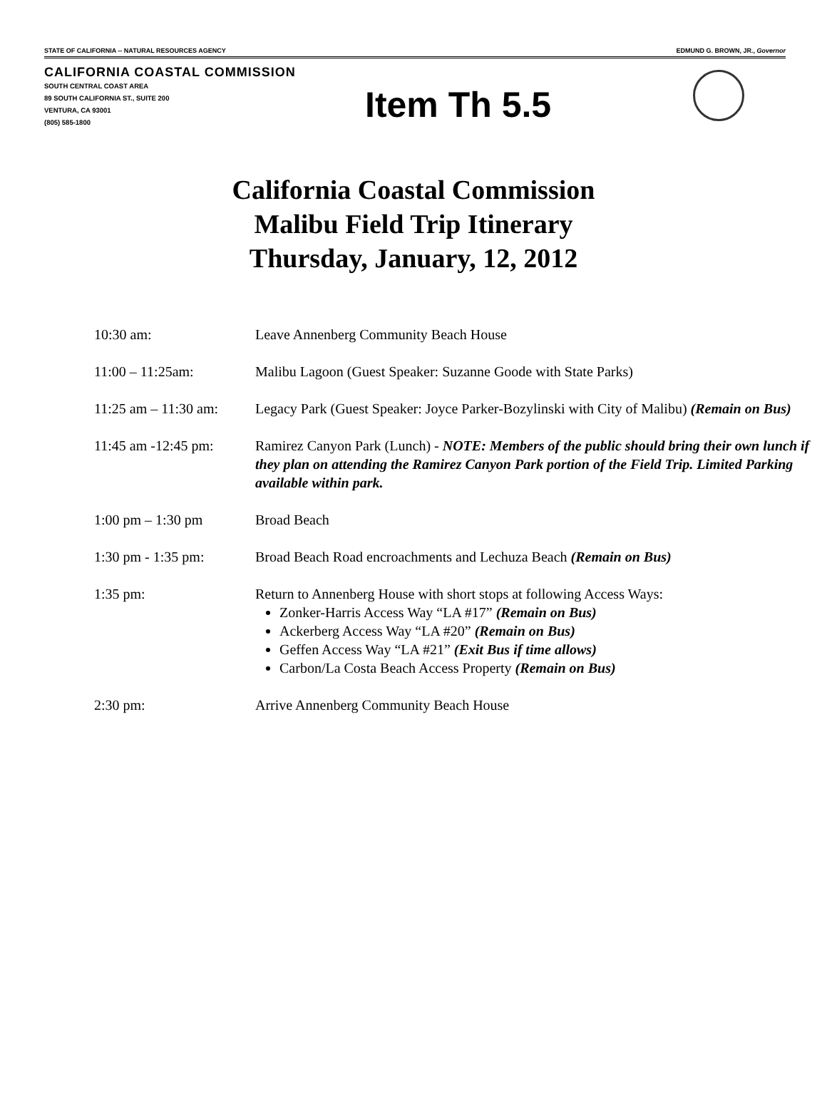STATE OF CALIFORNIA -- NATURAL RESOURCES AGENCY EDMUND G. BROWN, JR., Governor
CALIFORNIA COASTAL COMMISSION
SOUTH CENTRAL COAST AREA
89 SOUTH CALIFORNIA ST., SUITE 200
VENTURA, CA 93001
(805) 585-1800
Item Th 5.5
California Coastal Commission
Malibu Field Trip Itinerary
Thursday, January, 12, 2012
| 10:30 am: | Leave Annenberg Community Beach House |
| 11:00 – 11:25am: | Malibu Lagoon (Guest Speaker: Suzanne Goode with State Parks) |
| 11:25 am – 11:30 am: | Legacy Park (Guest Speaker: Joyce Parker-Bozylinski with City of Malibu) (Remain on Bus) |
| 11:45 am -12:45 pm: | Ramirez Canyon Park (Lunch) - NOTE: Members of the public should bring their own lunch if they plan on attending the Ramirez Canyon Park portion of the Field Trip. Limited Parking available within park. |
| 1:00 pm – 1:30 pm | Broad Beach |
| 1:30 pm - 1:35 pm: | Broad Beach Road encroachments and Lechuza Beach (Remain on Bus) |
| 1:35 pm: | Return to Annenberg House with short stops at following Access Ways: Zonker-Harris Access Way “LA #17” (Remain on Bus) Ackerberg Access Way “LA #20” (Remain on Bus) Geffen Access Way “LA #21” (Exit Bus if time allows) Carbon/La Costa Beach Access Property (Remain on Bus) |
| 2:30 pm: | Arrive Annenberg Community Beach House |